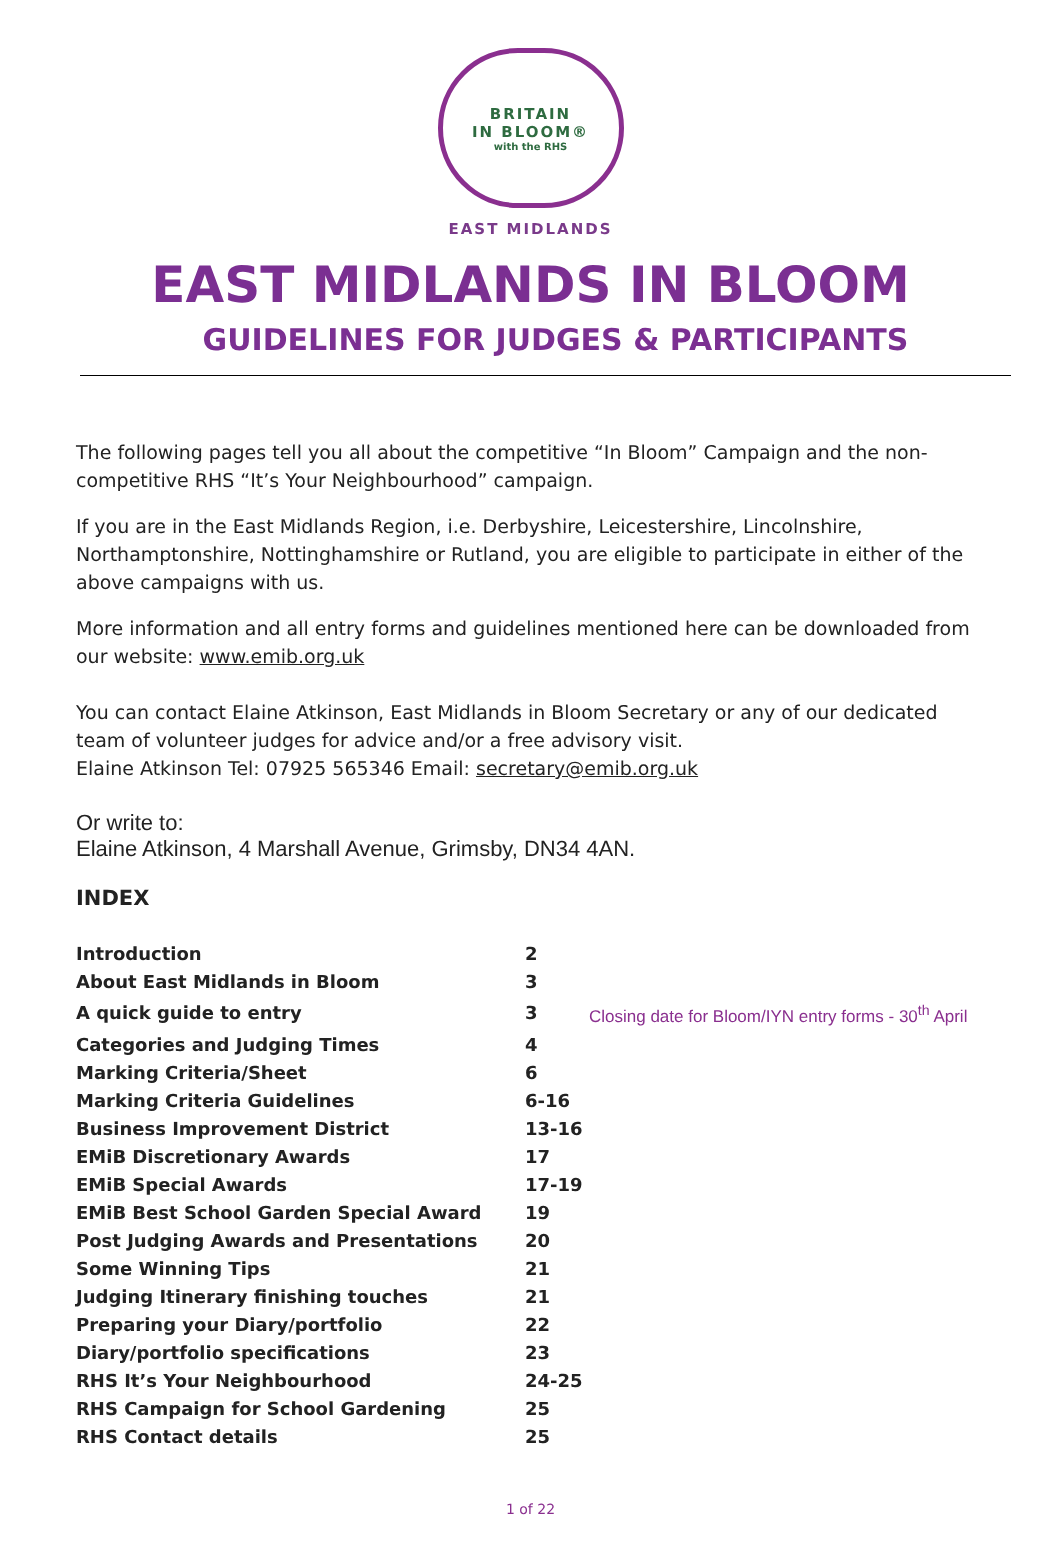BRITAIN
IN BLOOM®
with the RHS
EAST MIDLANDS
EAST MIDLANDS IN BLOOM
GUIDELINES FOR JUDGES & PARTICIPANTS
The following pages tell you all about the competitive “In Bloom” Campaign and the non-competitive RHS “It’s Your Neighbourhood” campaign.
If you are in the East Midlands Region, i.e. Derbyshire, Leicestershire, Lincolnshire, Northamptonshire, Nottinghamshire or Rutland, you are eligible to participate in either of the above campaigns with us.
More information and all entry forms and guidelines mentioned here can be downloaded from our website: www.emib.org.uk
You can contact Elaine Atkinson, East Midlands in Bloom Secretary or any of our dedicated team of volunteer judges for advice and/or a free advisory visit.
Elaine Atkinson Tel: 07925 565346 Email: secretary@emib.org.uk
Or write to:
Elaine Atkinson, 4 Marshall Avenue, Grimsby, DN34 4AN.
INDEX
| Introduction | 2 | |
| About East Midlands in Bloom | 3 | |
| A quick guide to entry | 3 | Closing date for Bloom/IYN entry forms - 30<sup>th</sup> April |
| Categories and Judging Times | 4 | |
| Marking Criteria/Sheet | 6 | |
| Marking Criteria Guidelines | 6-16 | |
| Business Improvement District | 13-16 | |
| EMiB Discretionary Awards | 17 | |
| EMiB Special Awards | 17-19 | |
| EMiB Best School Garden Special Award | 19 | |
| Post Judging Awards and Presentations | 20 | |
| Some Winning Tips | 21 | |
| Judging Itinerary finishing touches | 21 | |
| Preparing your Diary/portfolio | 22 | |
| Diary/portfolio specifications | 23 | |
| RHS It’s Your Neighbourhood | 24-25 | |
| RHS Campaign for School Gardening | 25 | |
| RHS Contact details | 25 | |
1 of 22